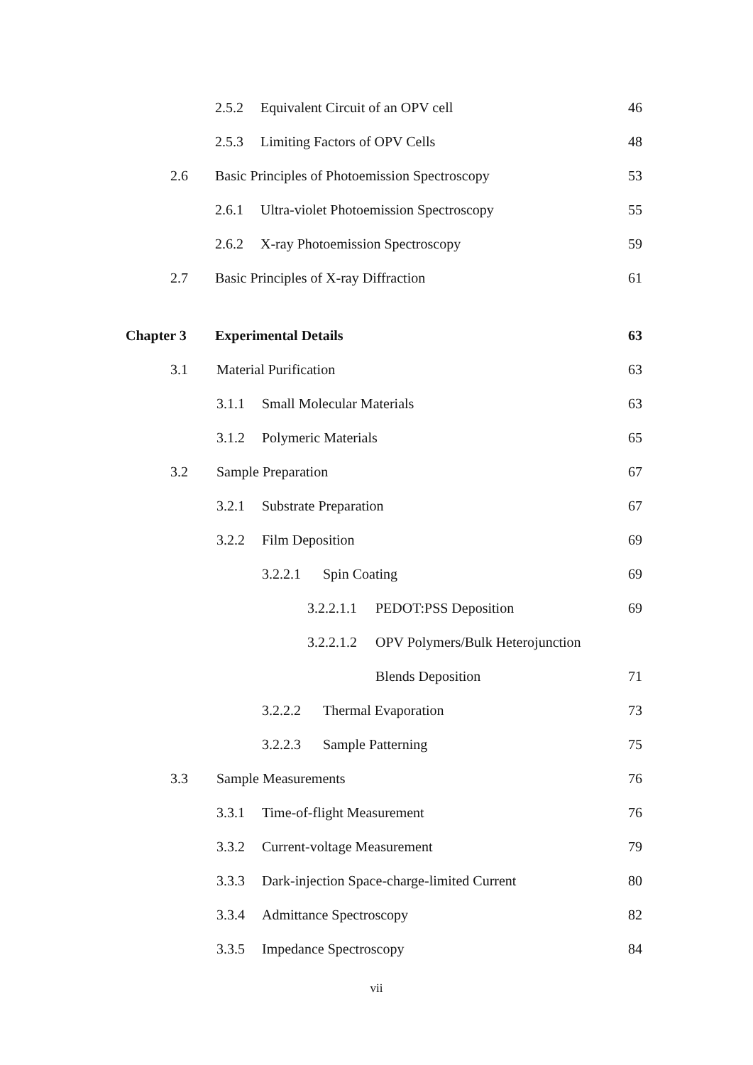2.5.2 Equivalent Circuit of an OPV cell 46
2.5.3 Limiting Factors of OPV Cells 48
2.6 Basic Principles of Photoemission Spectroscopy 53
2.6.1 Ultra-violet Photoemission Spectroscopy 55
2.6.2 X-ray Photoemission Spectroscopy 59
2.7 Basic Principles of X-ray Diffraction 61
Chapter 3 Experimental Details 63
3.1 Material Purification 63
3.1.1 Small Molecular Materials 63
3.1.2 Polymeric Materials 65
3.2 Sample Preparation 67
3.2.1 Substrate Preparation 67
3.2.2 Film Deposition 69
3.2.2.1 Spin Coating 69
3.2.2.1.1 PEDOT:PSS Deposition 69
3.2.2.1.2 OPV Polymers/Bulk Heterojunction
Blends Deposition 71
3.2.2.2 Thermal Evaporation 73
3.2.2.3 Sample Patterning 75
3.3 Sample Measurements 76
3.3.1 Time-of-flight Measurement 76
3.3.2 Current-voltage Measurement 79
3.3.3 Dark-injection Space-charge-limited Current 80
3.3.4 Admittance Spectroscopy 82
3.3.5 Impedance Spectroscopy 84
vii